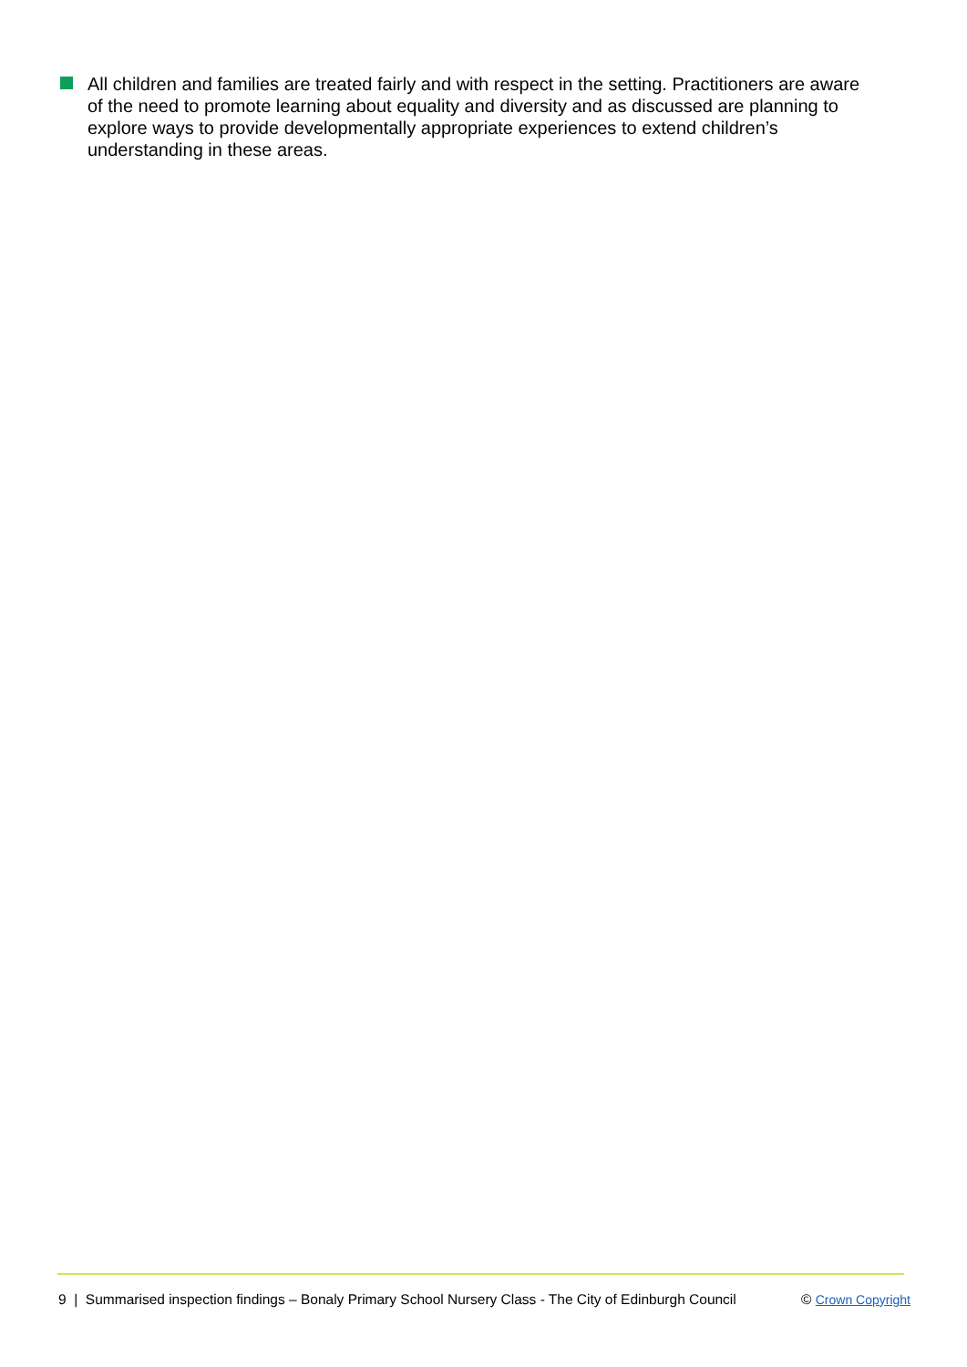All children and families are treated fairly and with respect in the setting. Practitioners are aware of the need to promote learning about equality and diversity and as discussed are planning to explore ways to provide developmentally appropriate experiences to extend children’s understanding in these areas.
9 | Summarised inspection findings – Bonaly Primary School Nursery Class - The City of Edinburgh Council © Crown Copyright